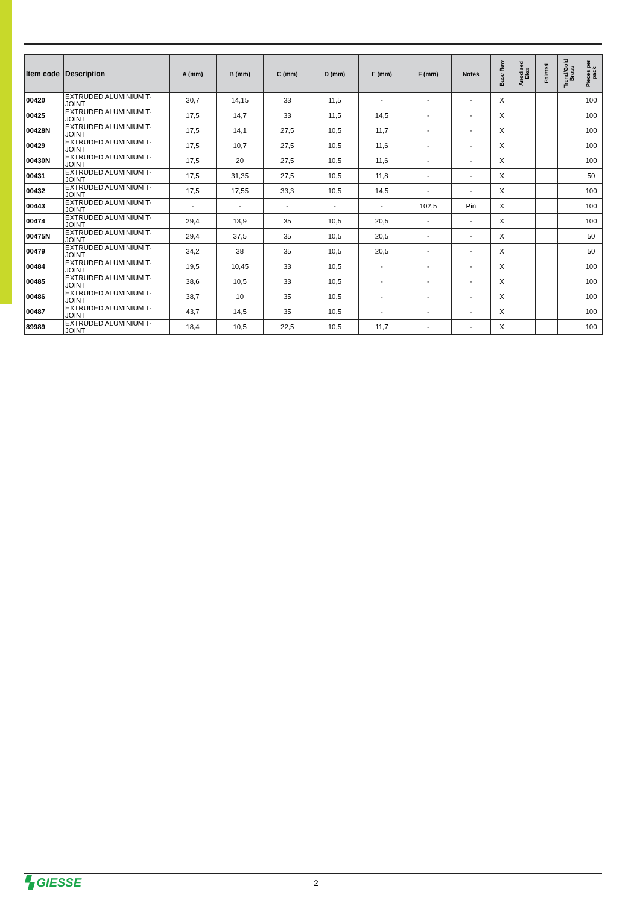| Item code | Description | A (mm) | B (mm) | C (mm) | D (mm) | E (mm) | F (mm) | Notes | Base Raw | Anodised Elox | Painted | Trend/Gold Brass | Pieces per pack |
| --- | --- | --- | --- | --- | --- | --- | --- | --- | --- | --- | --- | --- | --- |
| 00420 | EXTRUDED ALUMINIUM T-JOINT | 30,7 | 14,15 | 33 | 11,5 | - | - | - | X | | | | 100 |
| 00425 | EXTRUDED ALUMINIUM T-JOINT | 17,5 | 14,7 | 33 | 11,5 | 14,5 | - | - | X | | | | 100 |
| 00428N | EXTRUDED ALUMINIUM T-JOINT | 17,5 | 14,1 | 27,5 | 10,5 | 11,7 | - | - | X | | | | 100 |
| 00429 | EXTRUDED ALUMINIUM T-JOINT | 17,5 | 10,7 | 27,5 | 10,5 | 11,6 | - | - | X | | | | 100 |
| 00430N | EXTRUDED ALUMINIUM T-JOINT | 17,5 | 20 | 27,5 | 10,5 | 11,6 | - | - | X | | | | 100 |
| 00431 | EXTRUDED ALUMINIUM T-JOINT | 17,5 | 31,35 | 27,5 | 10,5 | 11,8 | - | - | X | | | | 50 |
| 00432 | EXTRUDED ALUMINIUM T-JOINT | 17,5 | 17,55 | 33,3 | 10,5 | 14,5 | - | - | X | | | | 100 |
| 00443 | EXTRUDED ALUMINIUM T-JOINT | - | - | - | - | - | 102,5 | Pin | X | | | | 100 |
| 00474 | EXTRUDED ALUMINIUM T-JOINT | 29,4 | 13,9 | 35 | 10,5 | 20,5 | - | - | X | | | | 100 |
| 00475N | EXTRUDED ALUMINIUM T-JOINT | 29,4 | 37,5 | 35 | 10,5 | 20,5 | - | - | X | | | | 50 |
| 00479 | EXTRUDED ALUMINIUM T-JOINT | 34,2 | 38 | 35 | 10,5 | 20,5 | - | - | X | | | | 50 |
| 00484 | EXTRUDED ALUMINIUM T-JOINT | 19,5 | 10,45 | 33 | 10,5 | - | - | - | X | | | | 100 |
| 00485 | EXTRUDED ALUMINIUM T-JOINT | 38,6 | 10,5 | 33 | 10,5 | - | - | - | X | | | | 100 |
| 00486 | EXTRUDED ALUMINIUM T-JOINT | 38,7 | 10 | 35 | 10,5 | - | - | - | X | | | | 100 |
| 00487 | EXTRUDED ALUMINIUM T-JOINT | 43,7 | 14,5 | 35 | 10,5 | - | - | - | X | | | | 100 |
| 89989 | EXTRUDED ALUMINIUM T-JOINT | 18,4 | 10,5 | 22,5 | 10,5 | 11,7 | - | - | X | | | | 100 |
▚ GIESSE
2